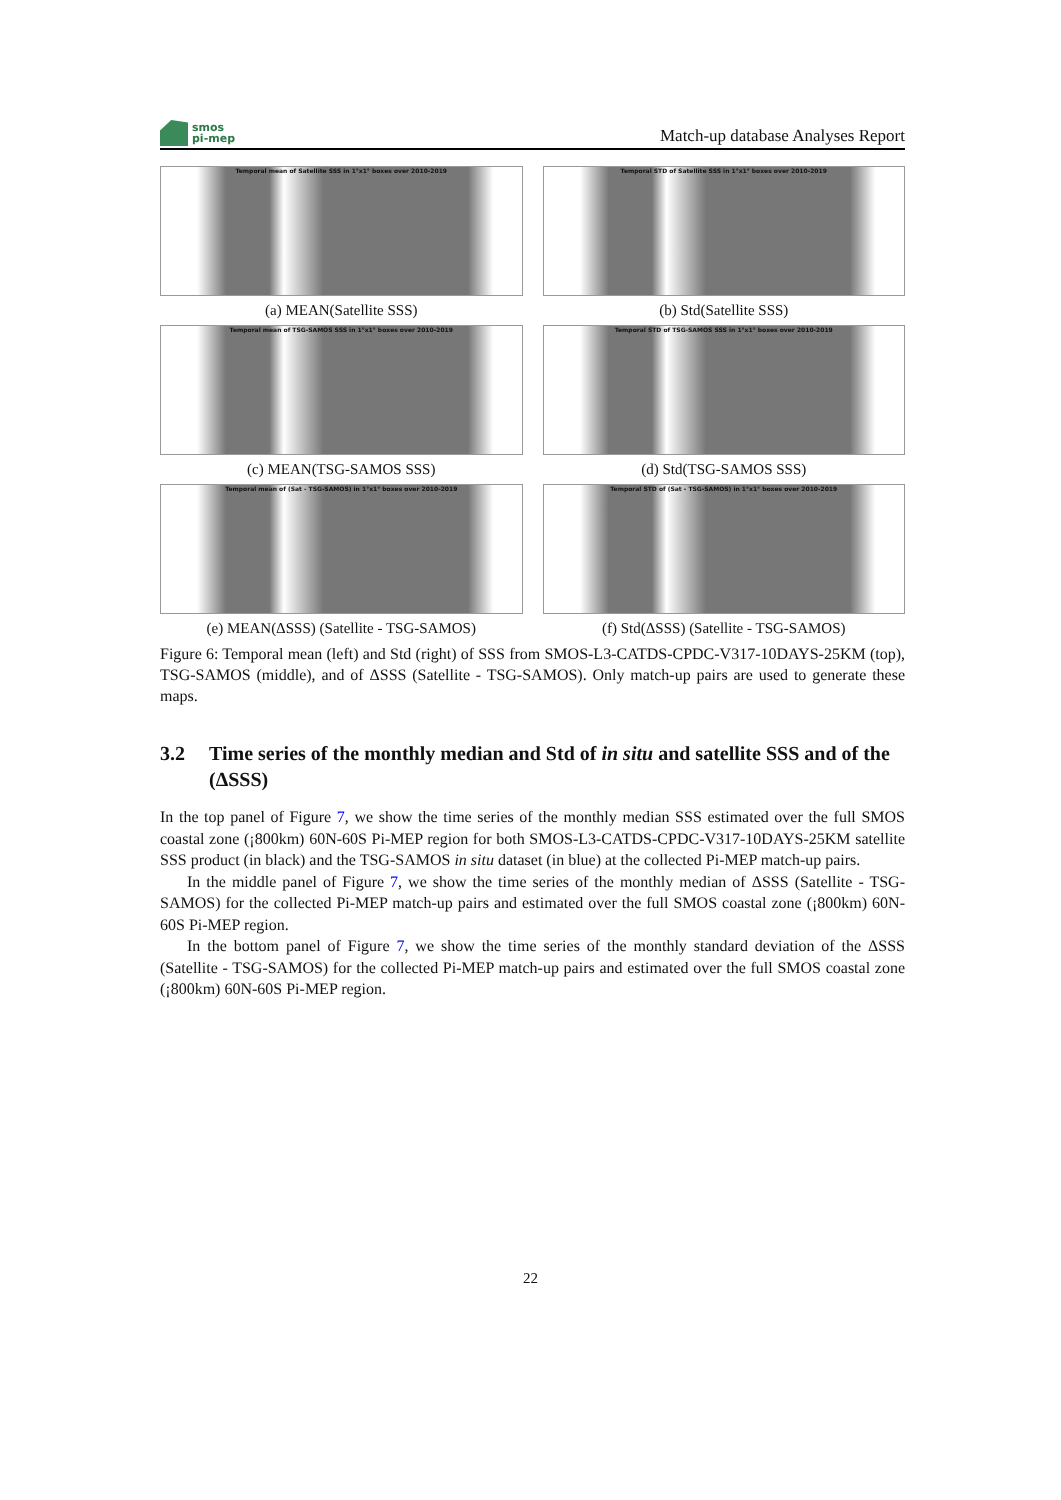smos
pi-mep
Match-up database Analyses Report
Temporal mean of Satellite SSS in 1°x1° boxes over 2010-2019
(a) MEAN(Satellite SSS)
Temporal STD of Satellite SSS in 1°x1° boxes over 2010-2019
(b) Std(Satellite SSS)
Temporal mean of TSG-SAMOS SSS in 1°x1° boxes over 2010-2019
(c) MEAN(TSG-SAMOS SSS)
Temporal STD of TSG-SAMOS SSS in 1°x1° boxes over 2010-2019
(d) Std(TSG-SAMOS SSS)
Temporal mean of (Sat - TSG-SAMOS) in 1°x1° boxes over 2010-2019
(e) MEAN(ΔSSS) (Satellite - TSG-SAMOS)
Temporal STD of (Sat - TSG-SAMOS) in 1°x1° boxes over 2010-2019
(f) Std(ΔSSS) (Satellite - TSG-SAMOS)
Figure 6: Temporal mean (left) and Std (right) of SSS from SMOS-L3-CATDS-CPDC-V317-10DAYS-25KM (top), TSG-SAMOS (middle), and of ΔSSS (Satellite - TSG-SAMOS). Only match-up pairs are used to generate these maps.
3.2 Time series of the monthly median and Std of in situ and satellite SSS and of the (ΔSSS)
In the top panel of Figure 7, we show the time series of the monthly median SSS estimated over the full SMOS coastal zone (¡800km) 60N-60S Pi-MEP region for both SMOS-L3-CATDS-CPDC-V317-10DAYS-25KM satellite SSS product (in black) and the TSG-SAMOS in situ dataset (in blue) at the collected Pi-MEP match-up pairs.
In the middle panel of Figure 7, we show the time series of the monthly median of ΔSSS (Satellite - TSG-SAMOS) for the collected Pi-MEP match-up pairs and estimated over the full SMOS coastal zone (¡800km) 60N-60S Pi-MEP region.
In the bottom panel of Figure 7, we show the time series of the monthly standard deviation of the ΔSSS (Satellite - TSG-SAMOS) for the collected Pi-MEP match-up pairs and estimated over the full SMOS coastal zone (¡800km) 60N-60S Pi-MEP region.
22